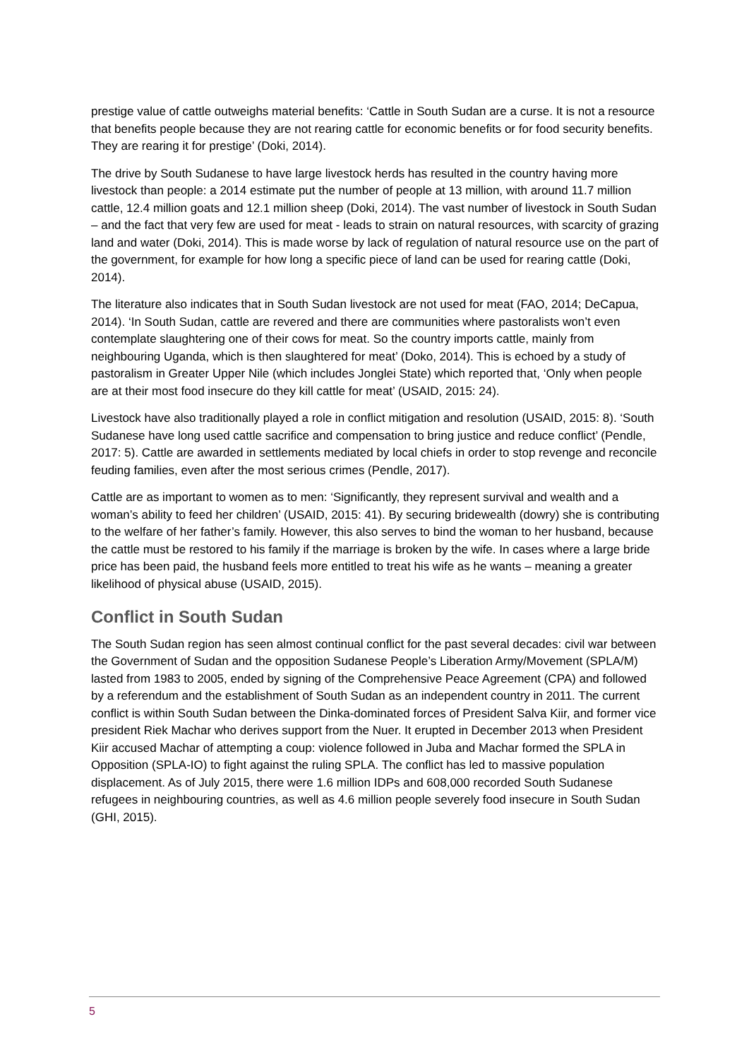prestige value of cattle outweighs material benefits: ‘Cattle in South Sudan are a curse. It is not a resource that benefits people because they are not rearing cattle for economic benefits or for food security benefits. They are rearing it for prestige’ (Doki, 2014).
The drive by South Sudanese to have large livestock herds has resulted in the country having more livestock than people: a 2014 estimate put the number of people at 13 million, with around 11.7 million cattle, 12.4 million goats and 12.1 million sheep (Doki, 2014). The vast number of livestock in South Sudan – and the fact that very few are used for meat - leads to strain on natural resources, with scarcity of grazing land and water (Doki, 2014). This is made worse by lack of regulation of natural resource use on the part of the government, for example for how long a specific piece of land can be used for rearing cattle (Doki, 2014).
The literature also indicates that in South Sudan livestock are not used for meat (FAO, 2014; DeCapua, 2014). ‘In South Sudan, cattle are revered and there are communities where pastoralists won’t even contemplate slaughtering one of their cows for meat. So the country imports cattle, mainly from neighbouring Uganda, which is then slaughtered for meat’ (Doko, 2014). This is echoed by a study of pastoralism in Greater Upper Nile (which includes Jonglei State) which reported that, ‘Only when people are at their most food insecure do they kill cattle for meat’ (USAID, 2015: 24).
Livestock have also traditionally played a role in conflict mitigation and resolution (USAID, 2015: 8). ‘South Sudanese have long used cattle sacrifice and compensation to bring justice and reduce conflict’ (Pendle, 2017: 5). Cattle are awarded in settlements mediated by local chiefs in order to stop revenge and reconcile feuding families, even after the most serious crimes (Pendle, 2017).
Cattle are as important to women as to men: ‘Significantly, they represent survival and wealth and a woman’s ability to feed her children’ (USAID, 2015: 41). By securing bridewealth (dowry) she is contributing to the welfare of her father’s family. However, this also serves to bind the woman to her husband, because the cattle must be restored to his family if the marriage is broken by the wife. In cases where a large bride price has been paid, the husband feels more entitled to treat his wife as he wants – meaning a greater likelihood of physical abuse (USAID, 2015).
Conflict in South Sudan
The South Sudan region has seen almost continual conflict for the past several decades: civil war between the Government of Sudan and the opposition Sudanese People’s Liberation Army/Movement (SPLA/M) lasted from 1983 to 2005, ended by signing of the Comprehensive Peace Agreement (CPA) and followed by a referendum and the establishment of South Sudan as an independent country in 2011. The current conflict is within South Sudan between the Dinka-dominated forces of President Salva Kiir, and former vice president Riek Machar who derives support from the Nuer. It erupted in December 2013 when President Kiir accused Machar of attempting a coup: violence followed in Juba and Machar formed the SPLA in Opposition (SPLA-IO) to fight against the ruling SPLA. The conflict has led to massive population displacement. As of July 2015, there were 1.6 million IDPs and 608,000 recorded South Sudanese refugees in neighbouring countries, as well as 4.6 million people severely food insecure in South Sudan (GHI, 2015).
5